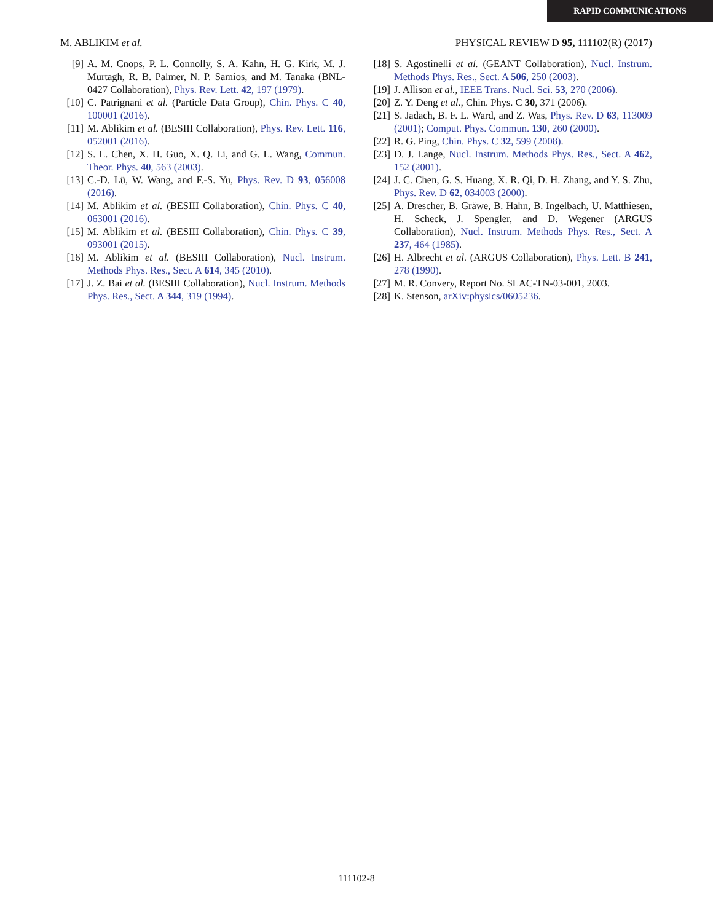RAPID COMMUNICATIONS
M. ABLIKIM et al. PHYSICAL REVIEW D 95, 111102(R) (2017)
[9] A. M. Cnops, P. L. Connolly, S. A. Kahn, H. G. Kirk, M. J. Murtagh, R. B. Palmer, N. P. Samios, and M. Tanaka (BNL-0427 Collaboration), Phys. Rev. Lett. 42, 197 (1979).
[10] C. Patrignani et al. (Particle Data Group), Chin. Phys. C 40, 100001 (2016).
[11] M. Ablikim et al. (BESIII Collaboration), Phys. Rev. Lett. 116, 052001 (2016).
[12] S. L. Chen, X. H. Guo, X. Q. Li, and G. L. Wang, Commun. Theor. Phys. 40, 563 (2003).
[13] C.-D. Lü, W. Wang, and F.-S. Yu, Phys. Rev. D 93, 056008 (2016).
[14] M. Ablikim et al. (BESIII Collaboration), Chin. Phys. C 40, 063001 (2016).
[15] M. Ablikim et al. (BESIII Collaboration), Chin. Phys. C 39, 093001 (2015).
[16] M. Ablikim et al. (BESIII Collaboration), Nucl. Instrum. Methods Phys. Res., Sect. A 614, 345 (2010).
[17] J. Z. Bai et al. (BESIII Collaboration), Nucl. Instrum. Methods Phys. Res., Sect. A 344, 319 (1994).
[18] S. Agostinelli et al. (GEANT Collaboration), Nucl. Instrum. Methods Phys. Res., Sect. A 506, 250 (2003).
[19] J. Allison et al., IEEE Trans. Nucl. Sci. 53, 270 (2006).
[20] Z. Y. Deng et al., Chin. Phys. C 30, 371 (2006).
[21] S. Jadach, B. F. L. Ward, and Z. Was, Phys. Rev. D 63, 113009 (2001); Comput. Phys. Commun. 130, 260 (2000).
[22] R. G. Ping, Chin. Phys. C 32, 599 (2008).
[23] D. J. Lange, Nucl. Instrum. Methods Phys. Res., Sect. A 462, 152 (2001).
[24] J. C. Chen, G. S. Huang, X. R. Qi, D. H. Zhang, and Y. S. Zhu, Phys. Rev. D 62, 034003 (2000).
[25] A. Drescher, B. Gräwe, B. Hahn, B. Ingelbach, U. Matthiesen, H. Scheck, J. Spengler, and D. Wegener (ARGUS Collaboration), Nucl. Instrum. Methods Phys. Res., Sect. A 237, 464 (1985).
[26] H. Albrecht et al. (ARGUS Collaboration), Phys. Lett. B 241, 278 (1990).
[27] M. R. Convery, Report No. SLAC-TN-03-001, 2003.
[28] K. Stenson, arXiv:physics/0605236.
111102-8